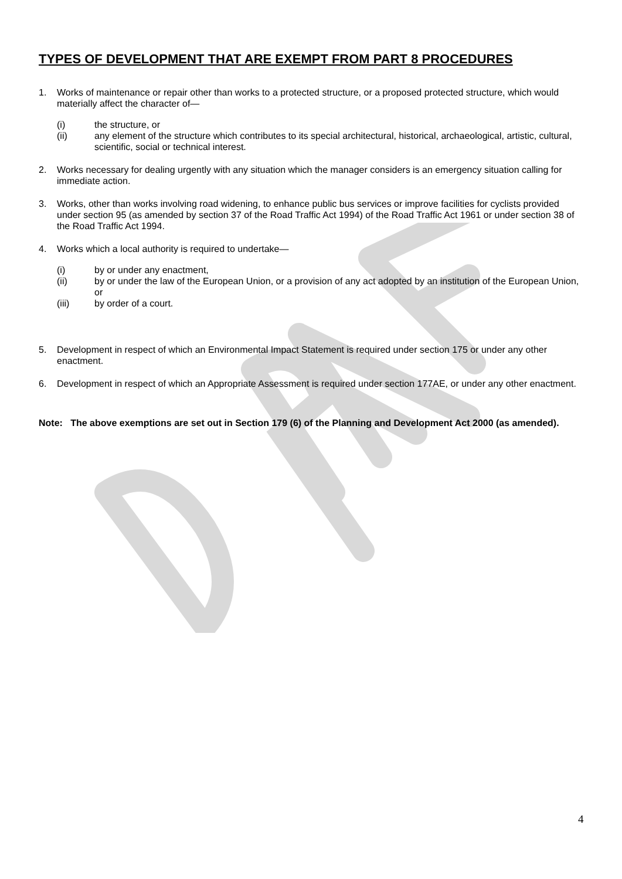TYPES OF DEVELOPMENT THAT ARE EXEMPT FROM PART 8 PROCEDURES
1. Works of maintenance or repair other than works to a protected structure, or a proposed protected structure, which would materially affect the character of—
(i) the structure, or
(ii) any element of the structure which contributes to its special architectural, historical, archaeological, artistic, cultural, scientific, social or technical interest.
2. Works necessary for dealing urgently with any situation which the manager considers is an emergency situation calling for immediate action.
3. Works, other than works involving road widening, to enhance public bus services or improve facilities for cyclists provided under section 95 (as amended by section 37 of the Road Traffic Act 1994) of the Road Traffic Act 1961 or under section 38 of the Road Traffic Act 1994.
4. Works which a local authority is required to undertake—
(i) by or under any enactment,
(ii) by or under the law of the European Union, or a provision of any act adopted by an institution of the European Union, or
(iii) by order of a court.
5. Development in respect of which an Environmental Impact Statement is required under section 175 or under any other enactment.
6. Development in respect of which an Appropriate Assessment is required under section 177AE, or under any other enactment.
Note: The above exemptions are set out in Section 179 (6) of the Planning and Development Act 2000 (as amended).
4